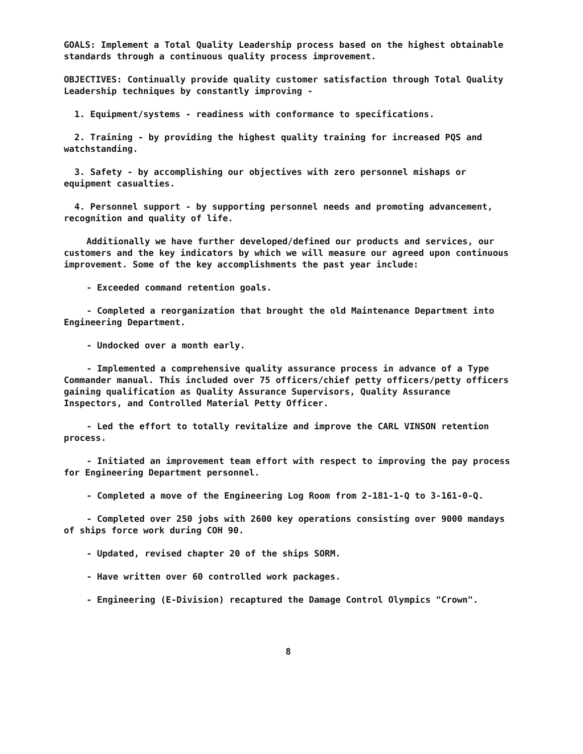GOALS: Implement a Total Quality Leadership process based on the highest obtainable standards through a continuous quality process improvement.
OBJECTIVES: Continually provide quality customer satisfaction through Total Quality Leadership techniques by constantly improving -
1. Equipment/systems - readiness with conformance to specifications.
2. Training - by providing the highest quality training for increased PQS and watchstanding.
3. Safety - by accomplishing our objectives with zero personnel mishaps or equipment casualties.
4. Personnel support - by supporting personnel needs and promoting advancement, recognition and quality of life.
Additionally we have further developed/defined our products and services, our customers and the key indicators by which we will measure our agreed upon continuous improvement. Some of the key accomplishments the past year include:
- Exceeded command retention goals.
- Completed a reorganization that brought the old Maintenance Department into Engineering Department.
- Undocked over a month early.
- Implemented a comprehensive quality assurance process in advance of a Type Commander manual. This included over 75 officers/chief petty officers/petty officers gaining qualification as Quality Assurance Supervisors, Quality Assurance Inspectors, and Controlled Material Petty Officer.
- Led the effort to totally revitalize and improve the CARL VINSON retention process.
- Initiated an improvement team effort with respect to improving the pay process for Engineering Department personnel.
- Completed a move of the Engineering Log Room from 2-181-1-Q to 3-161-0-Q.
- Completed over 250 jobs with 2600 key operations consisting over 9000 mandays of ships force work during COH 90.
- Updated, revised chapter 20 of the ships SORM.
- Have written over 60 controlled work packages.
- Engineering (E-Division) recaptured the Damage Control Olympics "Crown".
8